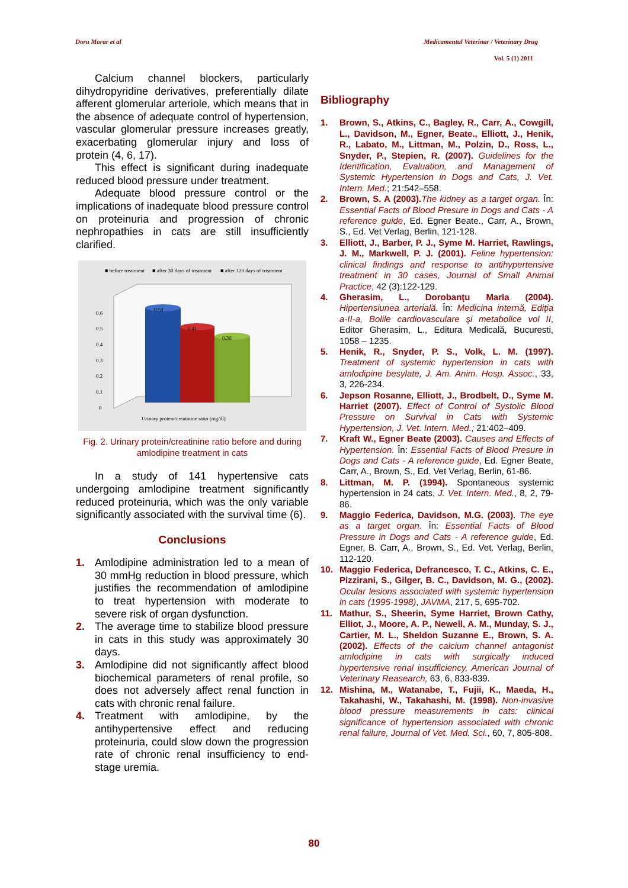Doru Morar et al Medicamentul Veterinar / Veterinary Drug
Vol. 5 (1) 2011
Calcium channel blockers, particularly dihydropyridine derivatives, preferentially dilate afferent glomerular arteriole, which means that in the absence of adequate control of hypertension, vascular glomerular pressure increases greatly, exacerbating glomerular injury and loss of protein (4, 6, 17).
This effect is significant during inadequate reduced blood pressure under treatment.
Adequate blood pressure control or the implications of inadequate blood pressure control on proteinuria and progression of chronic nephropathies in cats are still insufficiently clarified.
■ before treatment
■ after 30 days of treatment
■ after 120 days of treatment
0.6
0.5
0.4
0.3
0.2
0.1
0
0.53
0.41
0.36
Urinary protein/creatinine ratio (mg/dl)
Fig. 2. Urinary protein/creatinine ratio before and during amlodipine treatment in cats
In a study of 141 hypertensive cats undergoing amlodipine treatment significantly reduced proteinuria, which was the only variable significantly associated with the survival time (6).
Conclusions
1. Amlodipine administration led to a mean of 30 mmHg reduction in blood pressure, which justifies the recommendation of amlodipine to treat hypertension with moderate to severe risk of organ dysfunction.
2. The average time to stabilize blood pressure in cats in this study was approximately 30 days.
3. Amlodipine did not significantly affect blood biochemical parameters of renal profile, so does not adversely affect renal function in cats with chronic renal failure.
4. Treatment with amlodipine, by the antihypertensive effect and reducing proteinuria, could slow down the progression rate of chronic renal insufficiency to end-stage uremia.
Bibliography
1. Brown, S., Atkins, C., Bagley, R., Carr, A., Cowgill, L., Davidson, M., Egner, Beate., Elliott, J., Henik, R., Labato, M., Littman, M., Polzin, D., Ross, L., Snyder, P., Stepien, R. (2007). Guidelines for the Identification, Evaluation, and Management of Systemic Hypertension in Dogs and Cats, J. Vet. Intern. Med.; 21:542–558.
2. Brown, S. A (2003). The kidney as a target organ. În: Essential Facts of Blood Presure in Dogs and Cats - A reference guide, Ed. Egner Beate., Carr, A., Brown, S., Ed. Vet Verlag, Berlin, 121-128.
3. Elliott, J., Barber, P. J., Syme M. Harriet, Rawlings, J. M., Markwell, P. J. (2001). Feline hypertension: clinical findings and response to antihypertensive treatment in 30 cases, Journal of Small Animal Practice, 42 (3):122-129.
4. Gherasim, L., Dorobanţu Maria (2004). Hipertensiunea arterială. În: Medicina internă, Ediţia a-II-a, Bolile cardiovasculare şi metabolice vol II, Editor Gherasim, L., Editura Medicală, Bucuresti, 1058 – 1235.
5. Henik, R., Snyder, P. S., Volk, L. M. (1997). Treatment of systemic hypertension in cats with amlodipine besylate, J. Am. Anim. Hosp. Assoc., 33, 3, 226-234.
6. Jepson Rosanne, Elliott, J., Brodbelt, D., Syme M. Harriet (2007). Effect of Control of Systolic Blood Pressure on Survival in Cats with Systemic Hypertension, J. Vet. Intern. Med.; 21:402–409.
7. Kraft W., Egner Beate (2003). Causes and Effects of Hypertension. În: Essential Facts of Blood Presure in Dogs and Cats - A reference guide, Ed. Egner Beate, Carr, A., Brown, S., Ed. Vet Verlag, Berlin, 61-86.
8. Littman, M. P. (1994). Spontaneous systemic hypertension in 24 cats, J. Vet. Intern. Med., 8, 2, 79-86.
9. Maggio Federica, Davidson, M.G. (2003). The eye as a target organ. În: Essential Facts of Blood Pressure in Dogs and Cats - A reference guide, Ed. Egner, B. Carr, A., Brown, S., Ed. Vet. Verlag, Berlin, 112-120.
10. Maggio Federica, Defrancesco, T. C., Atkins, C. E., Pizzirani, S., Gilger, B. C., Davidson, M. G., (2002). Ocular lesions associated with systemic hypertension in cats (1995-1998), JAVMA, 217, 5, 695-702.
11. Mathur, S., Sheerin, Syme Harriet, Brown Cathy, Elliot, J., Moore, A. P., Newell, A. M., Munday, S. J., Cartier, M. L., Sheldon Suzanne E., Brown, S. A. (2002). Effects of the calcium channel antagonist amlodipine in cats with surgically induced hypertensive renal insufficiency, American Journal of Veterinary Reasearch, 63, 6, 833-839.
12. Mishina, M., Watanabe, T., Fujii, K., Maeda, H., Takahashi, W., Takahashi, M. (1998). Non-invasive blood pressure measurements in cats: clinical significance of hypertension associated with chronic renal failure, Journal of Vet. Med. Sci., 60, 7, 805-808.
80